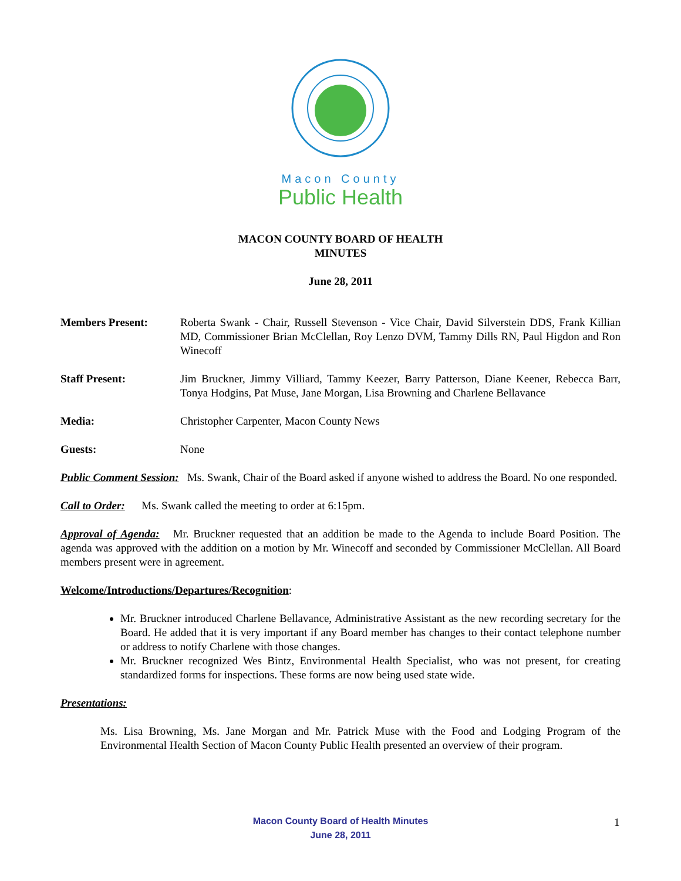Macon County
Public Health
MACON COUNTY BOARD OF HEALTH
MINUTES
June 28, 2011
Members Present: Roberta Swank - Chair, Russell Stevenson - Vice Chair, David Silverstein DDS, Frank Killian MD, Commissioner Brian McClellan, Roy Lenzo DVM, Tammy Dills RN, Paul Higdon and Ron Winecoff
Staff Present: Jim Bruckner, Jimmy Villiard, Tammy Keezer, Barry Patterson, Diane Keener, Rebecca Barr, Tonya Hodgins, Pat Muse, Jane Morgan, Lisa Browning and Charlene Bellavance
Media: Christopher Carpenter, Macon County News
Guests: None
Public Comment Session: Ms. Swank, Chair of the Board asked if anyone wished to address the Board. No one responded.
Call to Order: Ms. Swank called the meeting to order at 6:15pm.
Approval of Agenda: Mr. Bruckner requested that an addition be made to the Agenda to include Board Position. The agenda was approved with the addition on a motion by Mr. Winecoff and seconded by Commissioner McClellan. All Board members present were in agreement.
Welcome/Introductions/Departures/Recognition:
Mr. Bruckner introduced Charlene Bellavance, Administrative Assistant as the new recording secretary for the Board. He added that it is very important if any Board member has changes to their contact telephone number or address to notify Charlene with those changes.
Mr. Bruckner recognized Wes Bintz, Environmental Health Specialist, who was not present, for creating standardized forms for inspections. These forms are now being used state wide.
Presentations:
Ms. Lisa Browning, Ms. Jane Morgan and Mr. Patrick Muse with the Food and Lodging Program of the Environmental Health Section of Macon County Public Health presented an overview of their program.
Macon County Board of Health Minutes
June 28, 2011
1